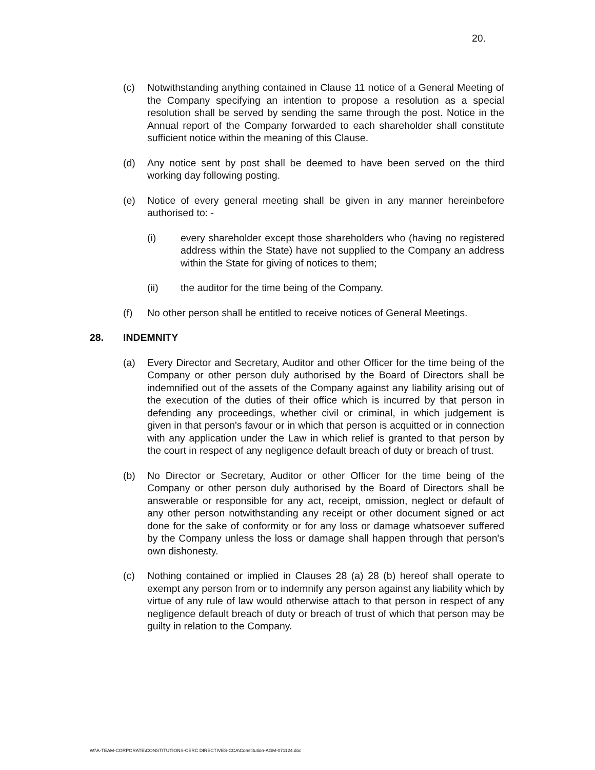20.
(c) Notwithstanding anything contained in Clause 11 notice of a General Meeting of the Company specifying an intention to propose a resolution as a special resolution shall be served by sending the same through the post. Notice in the Annual report of the Company forwarded to each shareholder shall constitute sufficient notice within the meaning of this Clause.
(d) Any notice sent by post shall be deemed to have been served on the third working day following posting.
(e) Notice of every general meeting shall be given in any manner hereinbefore authorised to: -
(i) every shareholder except those shareholders who (having no registered address within the State) have not supplied to the Company an address within the State for giving of notices to them;
(ii) the auditor for the time being of the Company.
(f) No other person shall be entitled to receive notices of General Meetings.
28. INDEMNITY
(a) Every Director and Secretary, Auditor and other Officer for the time being of the Company or other person duly authorised by the Board of Directors shall be indemnified out of the assets of the Company against any liability arising out of the execution of the duties of their office which is incurred by that person in defending any proceedings, whether civil or criminal, in which judgement is given in that person's favour or in which that person is acquitted or in connection with any application under the Law in which relief is granted to that person by the court in respect of any negligence default breach of duty or breach of trust.
(b) No Director or Secretary, Auditor or other Officer for the time being of the Company or other person duly authorised by the Board of Directors shall be answerable or responsible for any act, receipt, omission, neglect or default of any other person notwithstanding any receipt or other document signed or act done for the sake of conformity or for any loss or damage whatsoever suffered by the Company unless the loss or damage shall happen through that person's own dishonesty.
(c) Nothing contained or implied in Clauses 28 (a) 28 (b) hereof shall operate to exempt any person from or to indemnify any person against any liability which by virtue of any rule of law would otherwise attach to that person in respect of any negligence default breach of duty or breach of trust of which that person may be guilty in relation to the Company.
W:\A-TEAM-CORPORATE\CONSTITUTIONS-CERC DIRECTIVES-CCA\Constitution-AGM-071124.doc